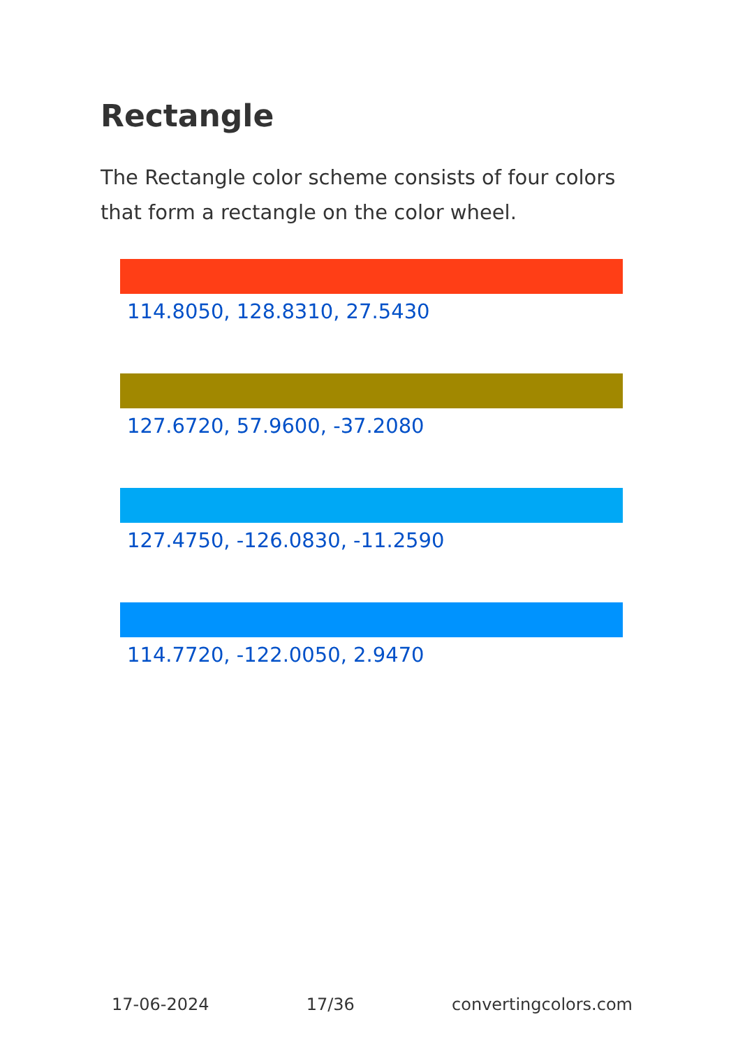Rectangle
The Rectangle color scheme consists of four colors that form a rectangle on the color wheel.
114.8050, 128.8310, 27.5430
127.6720, 57.9600, -37.2080
127.4750, -126.0830, -11.2590
114.7720, -122.0050, 2.9470
17-06-2024 17/36 convertingcolors.com